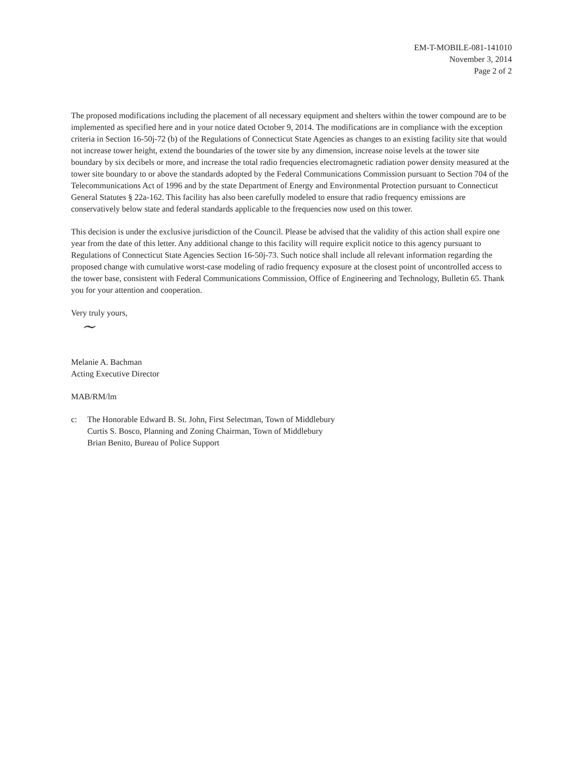EM-T-MOBILE-081-141010
November 3, 2014
Page 2 of 2
The proposed modifications including the placement of all necessary equipment and shelters within the tower compound are to be implemented as specified here and in your notice dated October 9, 2014. The modifications are in compliance with the exception criteria in Section 16-50j-72 (b) of the Regulations of Connecticut State Agencies as changes to an existing facility site that would not increase tower height, extend the boundaries of the tower site by any dimension, increase noise levels at the tower site boundary by six decibels or more, and increase the total radio frequencies electromagnetic radiation power density measured at the tower site boundary to or above the standards adopted by the Federal Communications Commission pursuant to Section 704 of the Telecommunications Act of 1996 and by the state Department of Energy and Environmental Protection pursuant to Connecticut General Statutes § 22a-162. This facility has also been carefully modeled to ensure that radio frequency emissions are conservatively below state and federal standards applicable to the frequencies now used on this tower.
This decision is under the exclusive jurisdiction of the Council. Please be advised that the validity of this action shall expire one year from the date of this letter. Any additional change to this facility will require explicit notice to this agency pursuant to Regulations of Connecticut State Agencies Section 16-50j-73. Such notice shall include all relevant information regarding the proposed change with cumulative worst-case modeling of radio frequency exposure at the closest point of uncontrolled access to the tower base, consistent with Federal Communications Commission, Office of Engineering and Technology, Bulletin 65. Thank you for your attention and cooperation.
Very truly yours,
~
Melanie A. Bachman
Acting Executive Director
MAB/RM/lm
c: The Honorable Edward B. St. John, First Selectman, Town of Middlebury
Curtis S. Bosco, Planning and Zoning Chairman, Town of Middlebury
Brian Benito, Bureau of Police Support